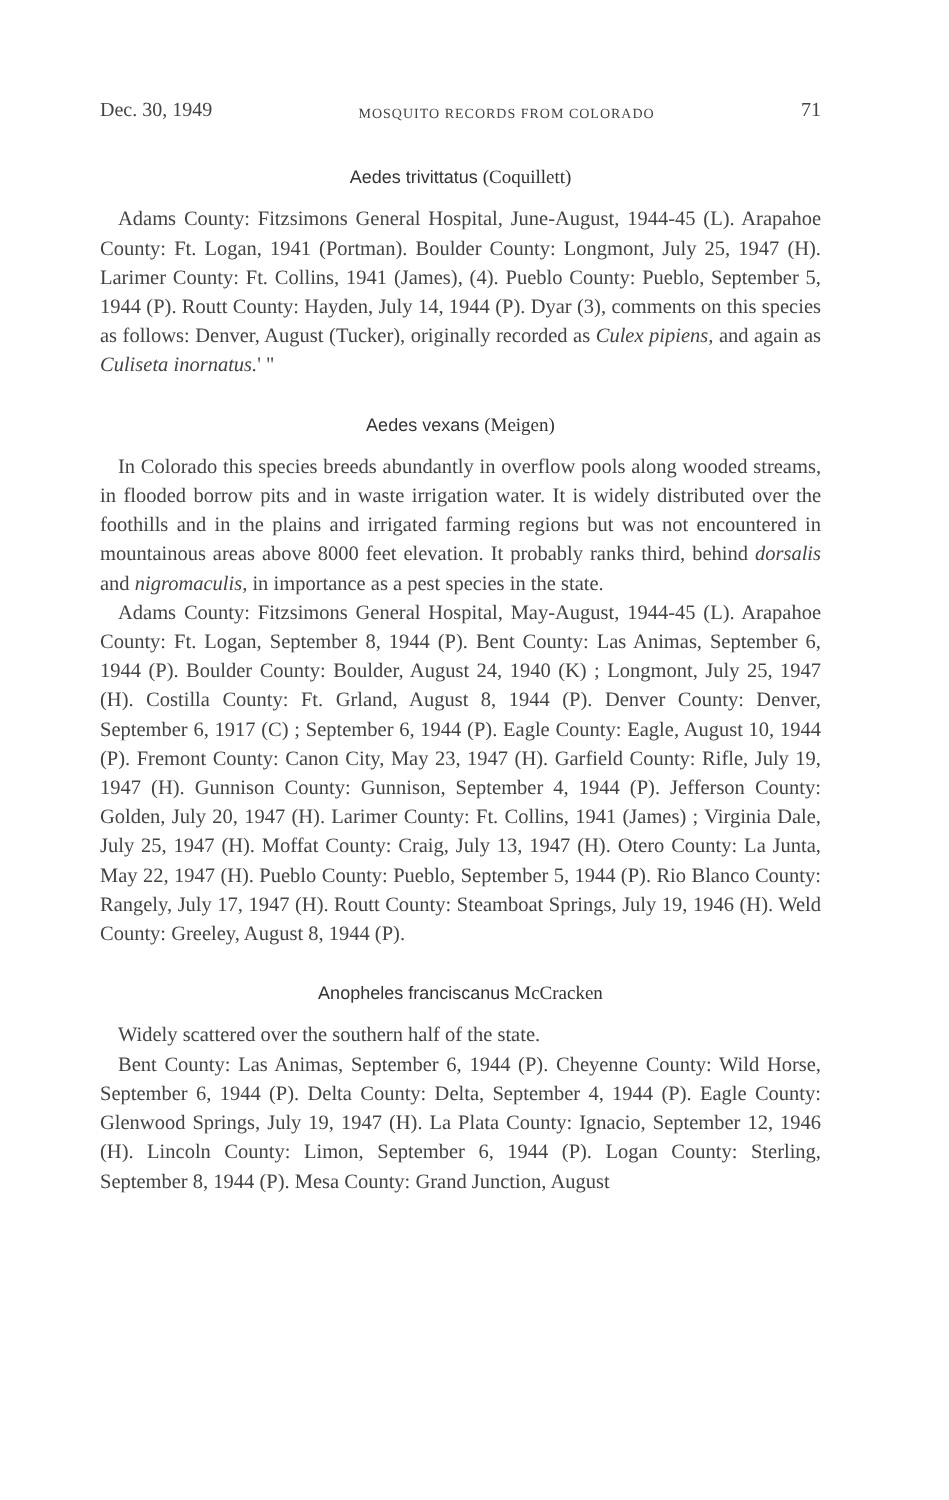Dec. 30, 1949 MOSQUITO RECORDS FROM COLORADO 71
Aedes trivittatus (Coquillett)
Adams County: Fitzsimons General Hospital, June-August, 1944-45 (L). Arapahoe County: Ft. Logan, 1941 (Portman). Boulder County: Longmont, July 25, 1947 (H). Larimer County: Ft. Collins, 1941 (James), (4). Pueblo County: Pueblo, September 5, 1944 (P). Routt County: Hayden, July 14, 1944 (P). Dyar (3), comments on this species as follows: Denver, August (Tucker), originally recorded as Culex pipiens, and again as Culiseta inornatus.' "
Aedes vexans (Meigen)
In Colorado this species breeds abundantly in overflow pools along wooded streams, in flooded borrow pits and in waste irrigation water. It is widely distributed over the foothills and in the plains and irrigated farming regions but was not encountered in mountainous areas above 8000 feet elevation. It probably ranks third, behind dorsalis and nigromaculis, in importance as a pest species in the state.
Adams County: Fitzsimons General Hospital, May-August, 1944-45 (L). Arapahoe County: Ft. Logan, September 8, 1944 (P). Bent County: Las Animas, September 6, 1944 (P). Boulder County: Boulder, August 24, 1940 (K) ; Longmont, July 25, 1947 (H). Costilla County: Ft. Grland, August 8, 1944 (P). Denver County: Denver, September 6, 1917 (C) ; September 6, 1944 (P). Eagle County: Eagle, August 10, 1944 (P). Fremont County: Canon City, May 23, 1947 (H). Garfield County: Rifle, July 19, 1947 (H). Gunnison County: Gunnison, September 4, 1944 (P). Jefferson County: Golden, July 20, 1947 (H). Larimer County: Ft. Collins, 1941 (James) ; Virginia Dale, July 25, 1947 (H). Moffat County: Craig, July 13, 1947 (H). Otero County: La Junta, May 22, 1947 (H). Pueblo County: Pueblo, September 5, 1944 (P). Rio Blanco County: Rangely, July 17, 1947 (H). Routt County: Steamboat Springs, July 19, 1946 (H). Weld County: Greeley, August 8, 1944 (P).
Anopheles franciscanus McCracken
Widely scattered over the southern half of the state.
Bent County: Las Animas, September 6, 1944 (P). Cheyenne County: Wild Horse, September 6, 1944 (P). Delta County: Delta, September 4, 1944 (P). Eagle County: Glenwood Springs, July 19, 1947 (H). La Plata County: Ignacio, September 12, 1946 (H). Lincoln County: Limon, September 6, 1944 (P). Logan County: Sterling, September 8, 1944 (P). Mesa County: Grand Junction, August